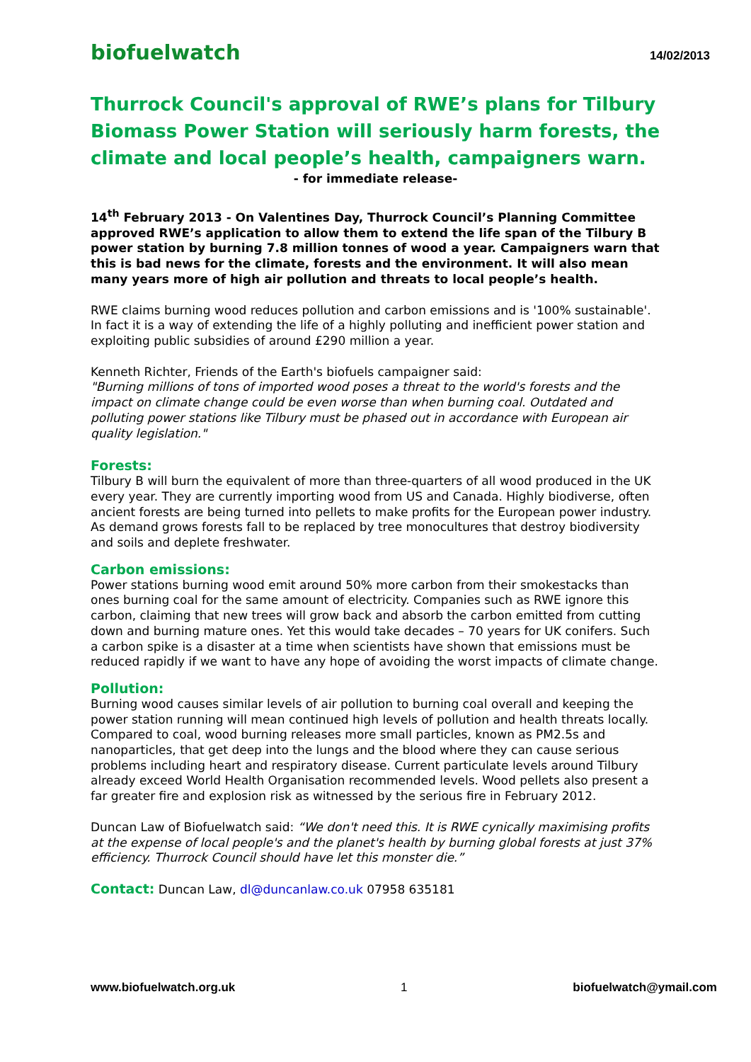biofuelwatch 14/02/2013
Thurrock Council's approval of RWE’s plans for Tilbury Biomass Power Station will seriously harm forests, the climate and local people’s health, campaigners warn.
- for immediate release-
14<sup>th</sup> February 2013 - On Valentines Day, Thurrock Council’s Planning Committee approved RWE’s application to allow them to extend the life span of the Tilbury B power station by burning 7.8 million tonnes of wood a year. Campaigners warn that this is bad news for the climate, forests and the environment. It will also mean many years more of high air pollution and threats to local people’s health.
RWE claims burning wood reduces pollution and carbon emissions and is '100% sustainable'. In fact it is a way of extending the life of a highly polluting and inefficient power station and exploiting public subsidies of around £290 million a year.
Kenneth Richter, Friends of the Earth's biofuels campaigner said:
"Burning millions of tons of imported wood poses a threat to the world's forests and the impact on climate change could be even worse than when burning coal. Outdated and polluting power stations like Tilbury must be phased out in accordance with European air quality legislation."
Forests:
Tilbury B will burn the equivalent of more than three-quarters of all wood produced in the UK every year. They are currently importing wood from US and Canada. Highly biodiverse, often ancient forests are being turned into pellets to make profits for the European power industry. As demand grows forests fall to be replaced by tree monocultures that destroy biodiversity and soils and deplete freshwater.
Carbon emissions:
Power stations burning wood emit around 50% more carbon from their smokestacks than ones burning coal for the same amount of electricity. Companies such as RWE ignore this carbon, claiming that new trees will grow back and absorb the carbon emitted from cutting down and burning mature ones. Yet this would take decades – 70 years for UK conifers. Such a carbon spike is a disaster at a time when scientists have shown that emissions must be reduced rapidly if we want to have any hope of avoiding the worst impacts of climate change.
Pollution:
Burning wood causes similar levels of air pollution to burning coal overall and keeping the power station running will mean continued high levels of pollution and health threats locally. Compared to coal, wood burning releases more small particles, known as PM2.5s and nanoparticles, that get deep into the lungs and the blood where they can cause serious problems including heart and respiratory disease. Current particulate levels around Tilbury already exceed World Health Organisation recommended levels. Wood pellets also present a far greater fire and explosion risk as witnessed by the serious fire in February 2012.
Duncan Law of Biofuelwatch said: “We don't need this. It is RWE cynically maximising profits at the expense of local people's and the planet's health by burning global forests at just 37% efficiency. Thurrock Council should have let this monster die.”
Contact: Duncan Law, dl@duncanlaw.co.uk 07958 635181
www.biofuelwatch.org.uk 1 biofuelwatch@ymail.com